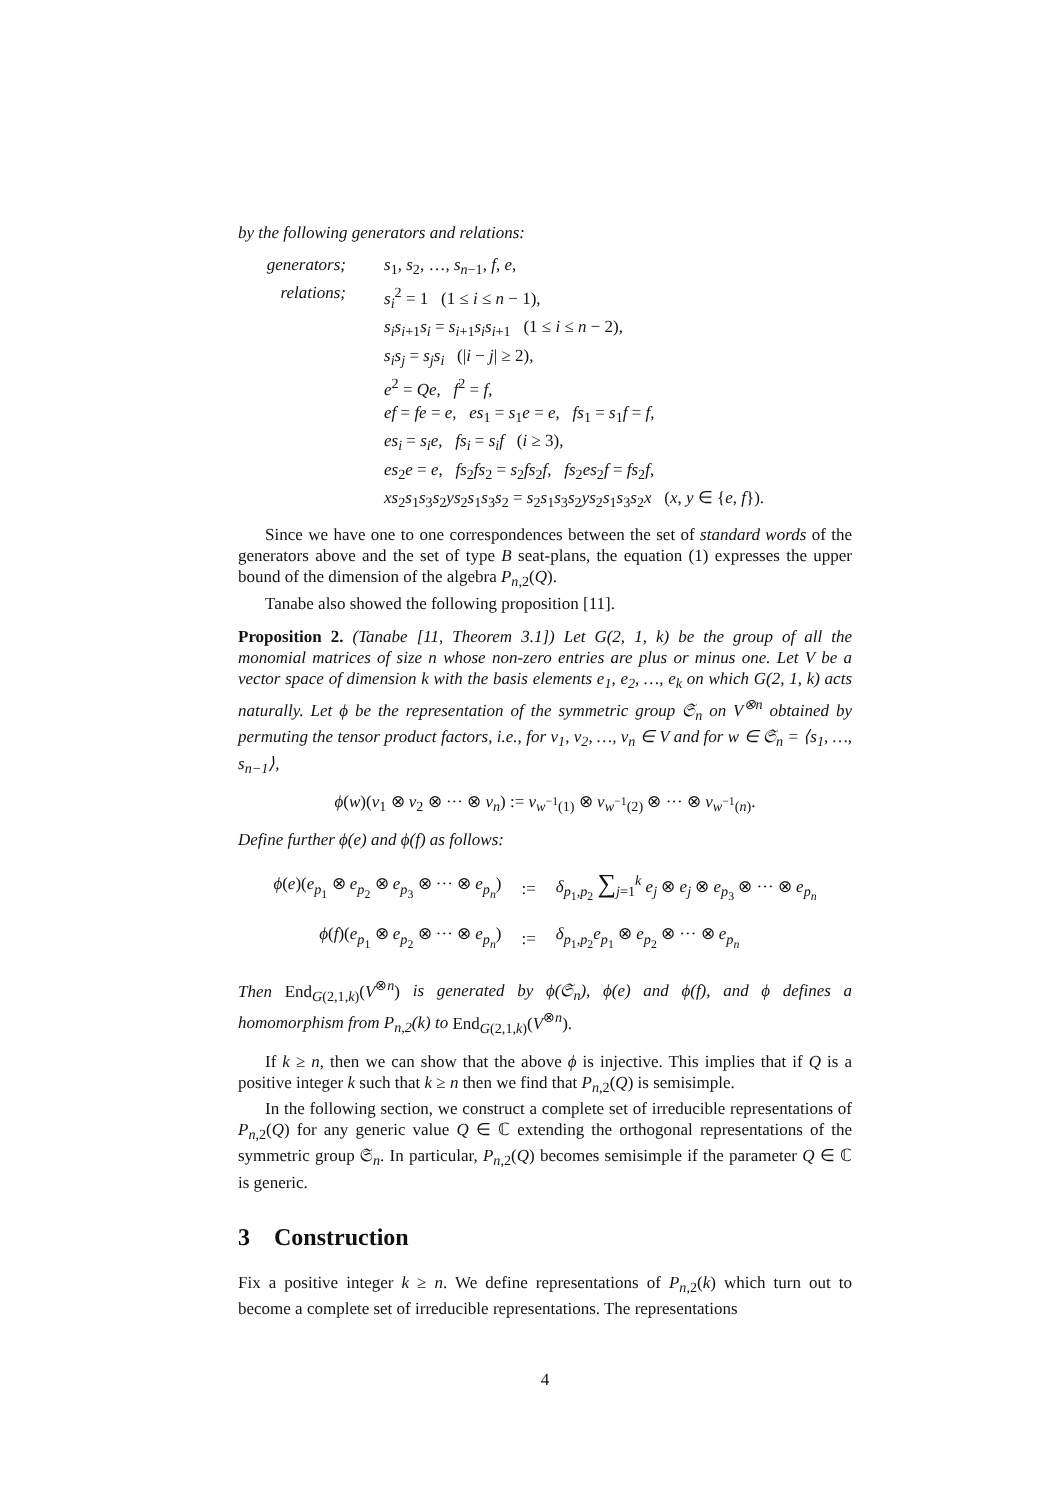by the following generators and relations:
| generators; | s<sub>1</sub>, s<sub>2</sub>, …, s<sub>n−1</sub>, f , e , |
| relations; | s<sub>i</sub><sup>2</sup> = 1 (1 ≤ i ≤ n − 1), |
| | s<sub>i</sub>s<sub>i+1</sub> s<sub>i</sub> = s<sub>i+1</sub> s<sub>i</sub>s<sub>i+1</sub> (1 ≤ i ≤ n − 2), |
| | s<sub>i</sub>s<sub>j</sub> = s<sub>j</sub>s<sub>i</sub> (/ i − j / ≥ 2), |
| | e<sup>2</sup> = Qe , f<sup>2</sup> = f , |
| | ef = fe = e , es<sub>1</sub> = s<sub>1</sub> e = e , fs<sub>1</sub> = s<sub>1</sub> f = f , |
| | es<sub>i</sub> = s<sub>i</sub>e , fs<sub>i</sub> = s<sub>i</sub>f ( i ≥ 3), |
| | es<sub>2</sub> e = e , fs<sub>2</sub> fs<sub>2</sub> = s<sub>2</sub> fs<sub>2</sub> f , fs<sub>2</sub> es<sub>2</sub> f = fs<sub>2</sub> f , |
| | xs<sub>2</sub> s<sub>1</sub> s<sub>3</sub> s<sub>2</sub> ys<sub>2</sub> s<sub>1</sub> s<sub>3</sub> s<sub>2</sub> = s<sub>2</sub> s<sub>1</sub> s<sub>3</sub> s<sub>2</sub> ys<sub>2</sub> s<sub>1</sub> s<sub>3</sub> s<sub>2</sub> x ( x , y ∈ { e , f }). |
Since we have one to one correspondences between the set of standard words of the generators above and the set of type B seat-plans, the equation (1) expresses the upper bound of the dimension of the algebra P<sub>n,2</sub>(Q).
Tanabe also showed the following proposition [11].
Proposition 2. (Tanabe [11, Theorem 3.1]) Let G(2, 1, k) be the group of all the monomial matrices of size n whose non-zero entries are plus or minus one. Let V be a vector space of dimension k with the basis elements e<sub>1</sub>, e<sub>2</sub>, …, e<sub>k</sub> on which G(2, 1, k) acts naturally. Let ϕ be the representation of the symmetric group 𝔖<sub>n</sub> on V<sup>⊗n</sup> obtained by permuting the tensor product factors, i.e., for v<sub>1</sub>, v<sub>2</sub>, …, v<sub>n</sub> ∈ V and for w ∈ 𝔖<sub>n</sub> = ⟨s<sub>1</sub>, …, s<sub>n−1</sub>⟩,
ϕ(w)(v<sub>1</sub> ⊗ v<sub>2</sub> ⊗ ··· ⊗ v<sub>n</sub>) := v<sub>w<sup>−1</sup>(1)</sub> ⊗ v<sub>w<sup>−1</sup>(2)</sub> ⊗ ··· ⊗ v<sub>w<sup>−1</sup>(n)</sub>.
Define further ϕ(e) and ϕ(f) as follows:
| ϕ ( e )( e<sub>p<sub>1</sub></sub> ⊗ e<sub>p<sub>2</sub></sub> ⊗ e<sub>p<sub>3</sub></sub> ⊗ ··· ⊗ e<sub>p<sub>n</sub></sub>) | := | δ<sub>p<sub>1</sub>,p<sub>2</sub></sub> ∑<sub>j=1</sub><sup>k</sup> e<sub>j</sub> ⊗ e<sub>j</sub> ⊗ e<sub>p<sub>3</sub></sub> ⊗ ··· ⊗ e<sub>p<sub>n</sub></sub> |
| ϕ ( f )( e<sub>p<sub>1</sub></sub> ⊗ e<sub>p<sub>2</sub></sub> ⊗ ··· ⊗ e<sub>p<sub>n</sub></sub>) | := | δ<sub>p<sub>1</sub>,p<sub>2</sub></sub> e<sub>p<sub>1</sub></sub> ⊗ e<sub>p<sub>2</sub></sub> ⊗ ··· ⊗ e<sub>p<sub>n</sub></sub> |
Then End<sub>G(2,1,k)</sub>(V<sup>⊗n</sup>) is generated by ϕ(𝔖<sub>n</sub>), ϕ(e) and ϕ(f), and ϕ defines a homomorphism from P<sub>n,2</sub>(k) to End<sub>G(2,1,k)</sub>(V<sup>⊗n</sup>).
If k ≥ n, then we can show that the above ϕ is injective. This implies that if Q is a positive integer k such that k ≥ n then we find that P<sub>n,2</sub>(Q) is semisimple.
In the following section, we construct a complete set of irreducible representations of P<sub>n,2</sub>(Q) for any generic value Q ∈ ℂ extending the orthogonal representations of the symmetric group 𝔖<sub>n</sub>. In particular, P<sub>n,2</sub>(Q) becomes semisimple if the parameter Q ∈ ℂ is generic.
3 Construction
Fix a positive integer k ≥ n. We define representations of P<sub>n,2</sub>(k) which turn out to become a complete set of irreducible representations. The representations
4